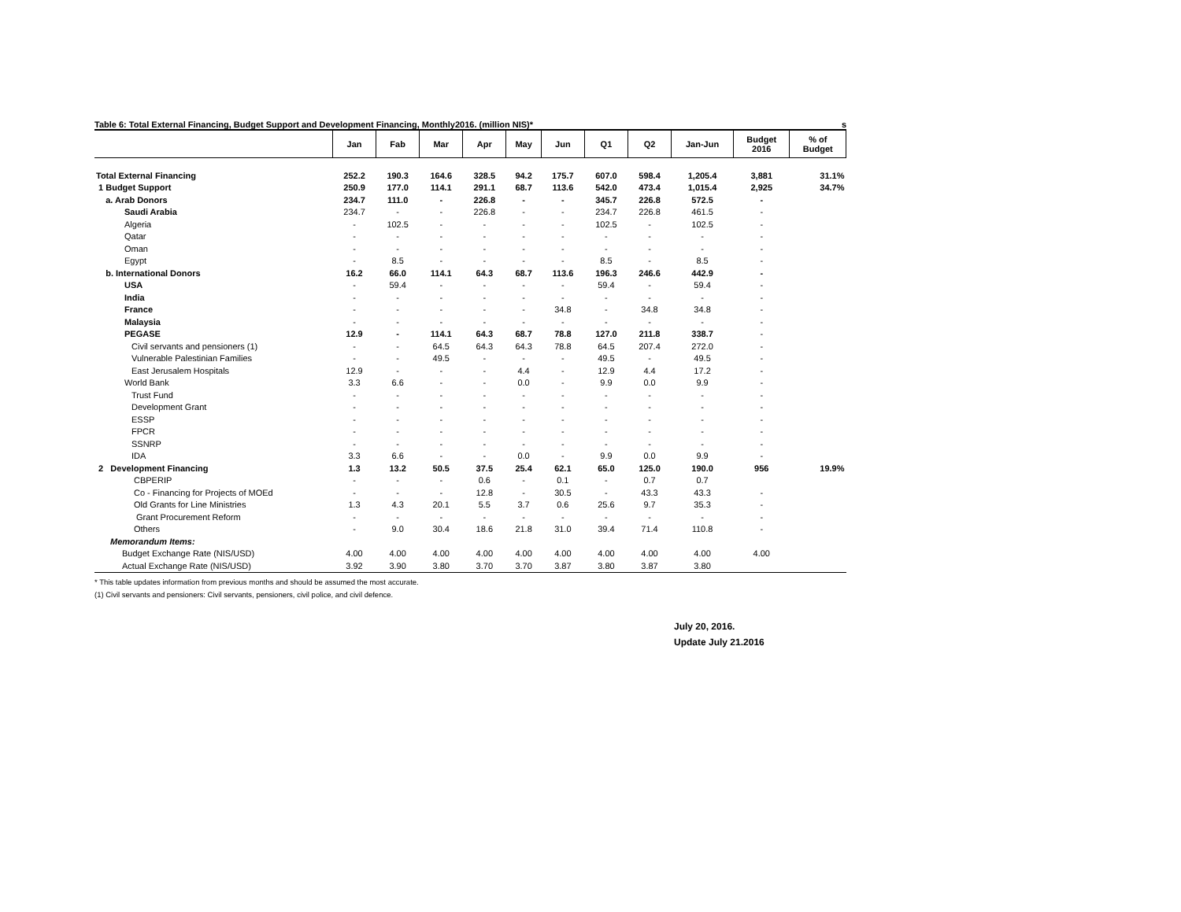Table 6: Total External Financing, Budget Support and Development Financing, Monthly2016. (million NIS)* s
| | Jan | Fab | Mar | Apr | May | Jun | Q1 | Q2 | Jan-Jun | Budget 2016 | % of Budget |
| --- | --- | --- | --- | --- | --- | --- | --- | --- | --- | --- | --- |
| Total External Financing | 252.2 | 190.3 | 164.6 | 328.5 | 94.2 | 175.7 | 607.0 | 598.4 | 1,205.4 | 3,881 | 31.1% |
| 1 Budget Support | 250.9 | 177.0 | 114.1 | 291.1 | 68.7 | 113.6 | 542.0 | 473.4 | 1,015.4 | 2,925 | 34.7% |
| a. Arab Donors | 234.7 | 111.0 | - | 226.8 | - | - | 345.7 | 226.8 | 572.5 | - | |
| Saudi Arabia | 234.7 | - | - | 226.8 | - | - | 234.7 | 226.8 | 461.5 | - | |
| Algeria | - | 102.5 | - | - | - | - | 102.5 | - | 102.5 | - | |
| Qatar | - | - | - | - | - | - | - | - | - | - | |
| Oman | - | - | - | - | - | - | - | - | - | - | |
| Egypt | - | 8.5 | - | - | - | - | 8.5 | - | 8.5 | - | |
| b. International Donors | 16.2 | 66.0 | 114.1 | 64.3 | 68.7 | 113.6 | 196.3 | 246.6 | 442.9 | - | |
| USA | - | 59.4 | - | - | - | - | 59.4 | - | 59.4 | - | |
| India | - | - | - | - | - | - | - | - | - | - | |
| France | - | - | - | - | - | 34.8 | - | 34.8 | 34.8 | - | |
| Malaysia | - | - | - | - | - | - | - | - | - | - | |
| PEGASE | 12.9 | - | 114.1 | 64.3 | 68.7 | 78.8 | 127.0 | 211.8 | 338.7 | - | |
| Civil servants and pensioners (1) | - | - | 64.5 | 64.3 | 64.3 | 78.8 | 64.5 | 207.4 | 272.0 | - | |
| Vulnerable Palestinian Families | - | - | 49.5 | - | - | - | 49.5 | - | 49.5 | - | |
| East Jerusalem Hospitals | 12.9 | - | - | - | 4.4 | - | 12.9 | 4.4 | 17.2 | - | |
| World Bank | 3.3 | 6.6 | - | - | 0.0 | - | 9.9 | 0.0 | 9.9 | - | |
| Trust Fund | - | - | - | - | - | - | - | - | - | - | |
| Development Grant | - | - | - | - | - | - | - | - | - | - | |
| ESSP | - | - | - | - | - | - | - | - | - | - | |
| FPCR | - | - | - | - | - | - | - | - | - | - | |
| SSNRP | - | - | - | - | - | - | - | - | - | - | |
| IDA | 3.3 | 6.6 | - | - | 0.0 | - | 9.9 | 0.0 | 9.9 | - | |
| 2 Development Financing | 1.3 | 13.2 | 50.5 | 37.5 | 25.4 | 62.1 | 65.0 | 125.0 | 190.0 | 956 | 19.9% |
| CBPERIP | - | - | - | 0.6 | - | 0.1 | - | 0.7 | 0.7 | | |
| Co - Financing for Projects of MOEd | - | - | - | 12.8 | - | 30.5 | - | 43.3 | 43.3 | - | |
| Old Grants for Line Ministries | 1.3 | 4.3 | 20.1 | 5.5 | 3.7 | 0.6 | 25.6 | 9.7 | 35.3 | - | |
| Grant Procurement Reform | - | - | - | - | - | - | - | - | - | - | |
| Others | - | 9.0 | 30.4 | 18.6 | 21.8 | 31.0 | 39.4 | 71.4 | 110.8 | - | |
| Memorandum Items: | | | | | | | | | | | |
| Budget Exchange Rate (NIS/USD) | 4.00 | 4.00 | 4.00 | 4.00 | 4.00 | 4.00 | 4.00 | 4.00 | 4.00 | 4.00 | |
| Actual Exchange Rate (NIS/USD) | 3.92 | 3.90 | 3.80 | 3.70 | 3.70 | 3.87 | 3.80 | 3.87 | 3.80 | | |
* This table updates information from previous months and should be assumed the most accurate.
(1) Civil servants and pensioners: Civil servants, pensioners, civil police, and civil defence.
July 20, 2016.
Update July 21.2016